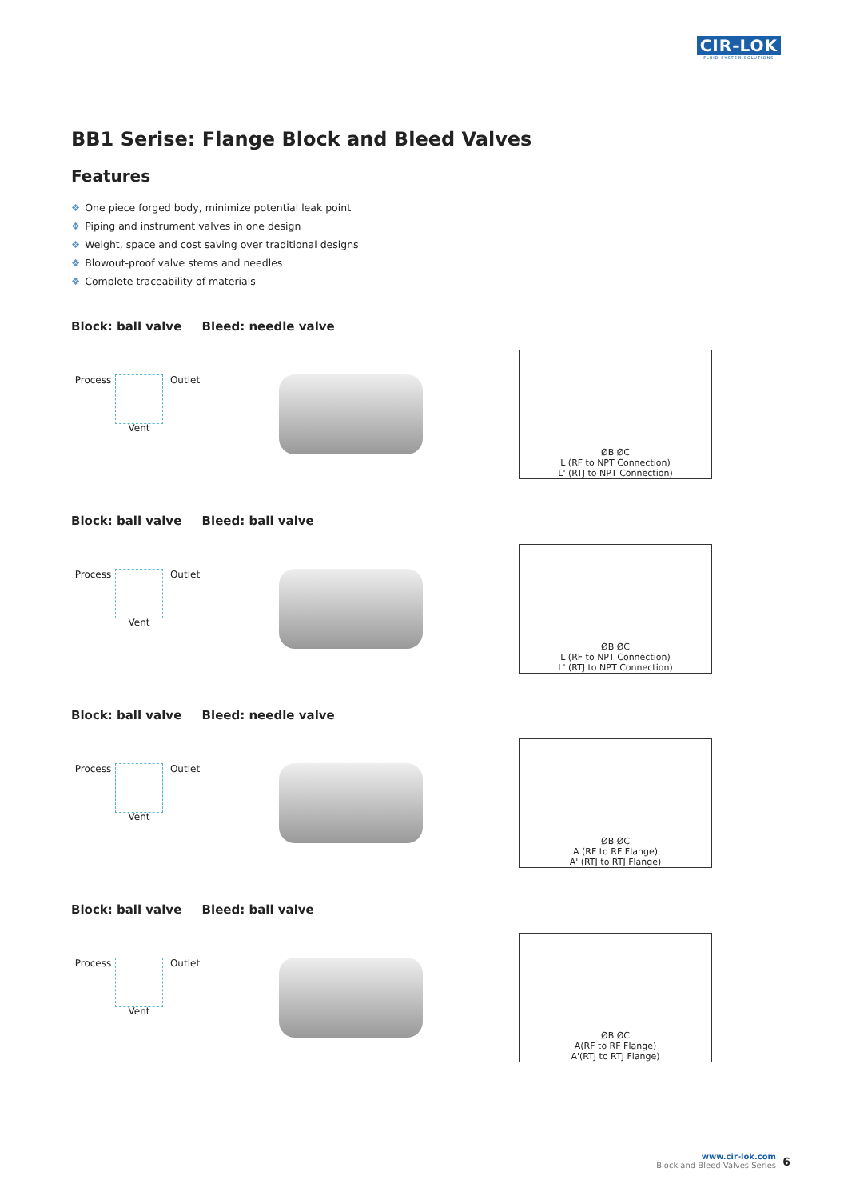CIR-LOK
FLUID SYSTEM SOLUTIONS
BB1 Serise: Flange Block and Bleed Valves
Features
❖ One piece forged body, minimize potential leak point
❖ Piping and instrument valves in one design
❖ Weight, space and cost saving over traditional designs
❖ Blowout-proof valve stems and needles
❖ Complete traceability of materials
Block: ball valve Bleed: needle valve
Process
Outlet Vent
ØB ØC
L (RF to NPT Connection)
L' (RTJ to NPT Connection)
Block: ball valve Bleed: ball valve
Process
Outlet Vent
ØB ØC
L (RF to NPT Connection)
L' (RTJ to NPT Connection)
Block: ball valve Bleed: needle valve
Process
Outlet Vent
ØB ØC
A (RF to RF Flange)
A' (RTJ to RTJ Flange)
Block: ball valve Bleed: ball valve
Process
Outlet Vent
ØB ØC
A(RF to RF Flange)
A'(RTJ to RTJ Flange)
www.cir-lok.com
Block and Bleed Valves Series
6